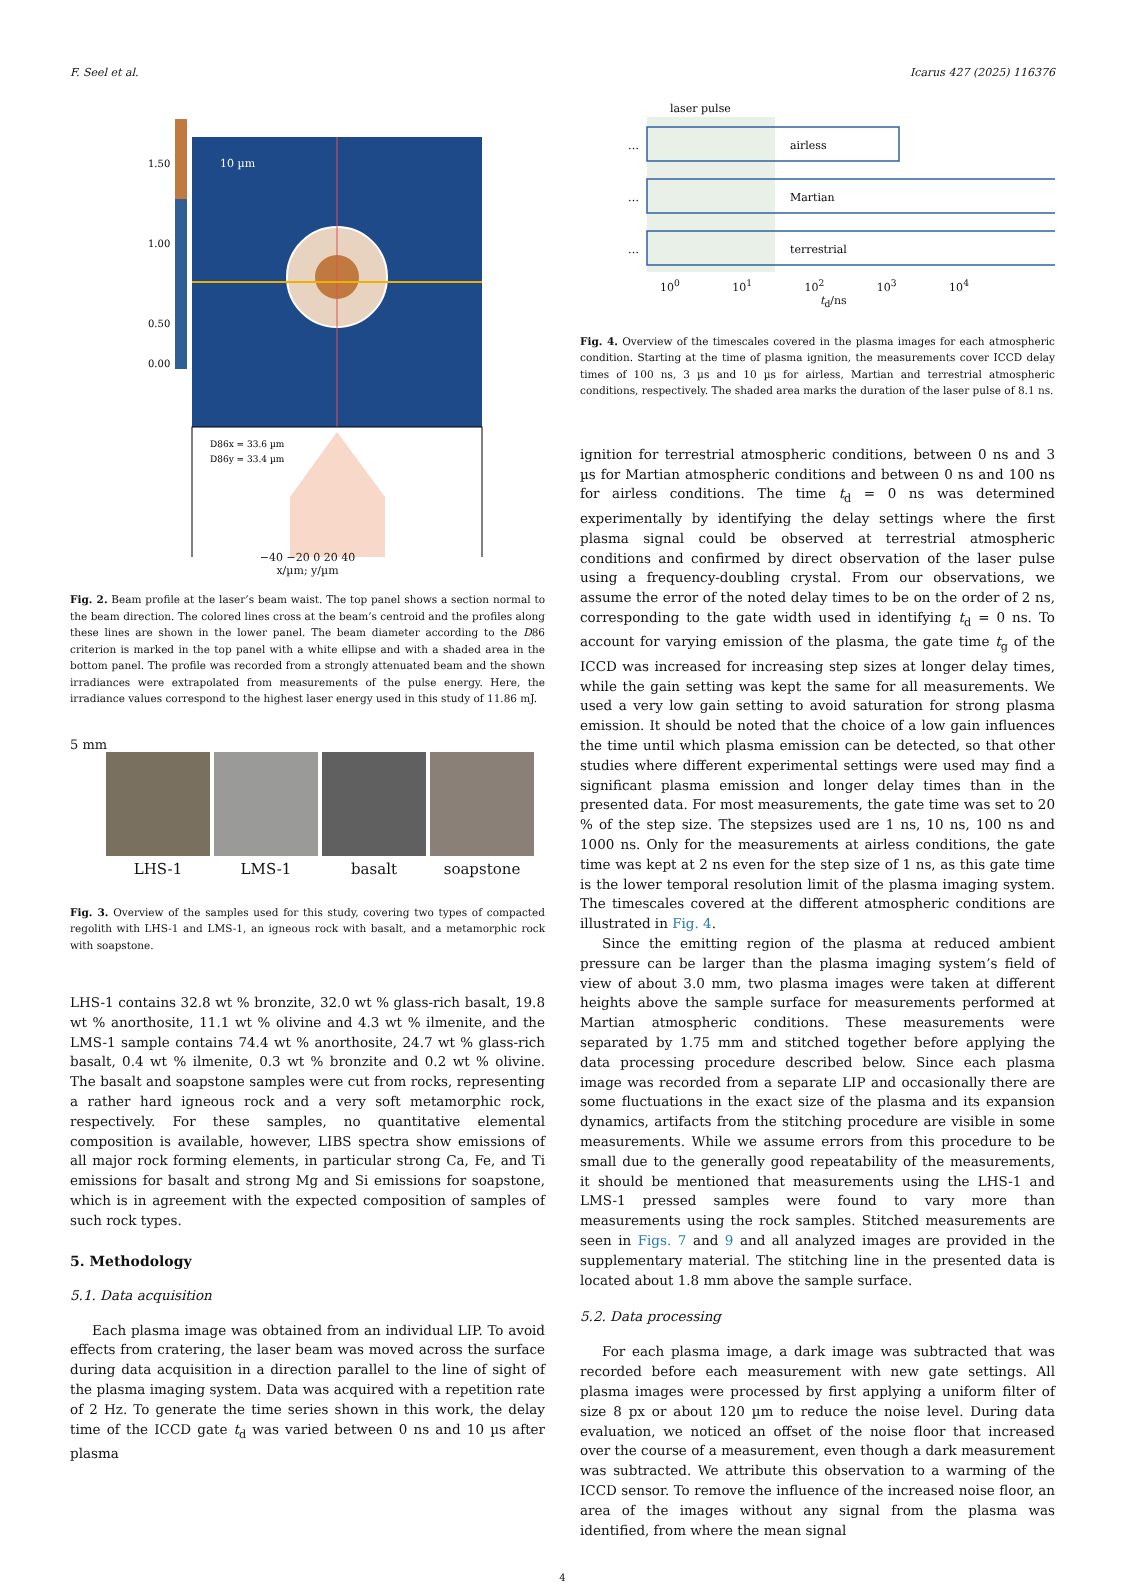F. Seel et al. Icarus 427 (2025) 116376
10 µm
1.50
1.00
0.50
0.00
D86x = 33.6 µm
D86y = 33.4 µm
−40 −20 0 20 40
x/µm; y/µm
Fig. 2. Beam profile at the laser’s beam waist. The top panel shows a section normal to the beam direction. The colored lines cross at the beam’s centroid and the profiles along these lines are shown in the lower panel. The beam diameter according to the D86 criterion is marked in the top panel with a white ellipse and with a shaded area in the bottom panel. The profile was recorded from a strongly attenuated beam and the shown irradiances were extrapolated from measurements of the pulse energy. Here, the irradiance values correspond to the highest laser energy used in this study of 11.86 mJ.
5 mm
LHS-1 LMS-1 basalt soapstone
Fig. 3. Overview of the samples used for this study, covering two types of compacted regolith with LHS-1 and LMS-1, an igneous rock with basalt, and a metamorphic rock with soapstone.
LHS-1 contains 32.8 wt % bronzite, 32.0 wt % glass-rich basalt, 19.8 wt % anorthosite, 11.1 wt % olivine and 4.3 wt % ilmenite, and the LMS-1 sample contains 74.4 wt % anorthosite, 24.7 wt % glass-rich basalt, 0.4 wt % ilmenite, 0.3 wt % bronzite and 0.2 wt % olivine. The basalt and soapstone samples were cut from rocks, representing a rather hard igneous rock and a very soft metamorphic rock, respectively. For these samples, no quantitative elemental composition is available, however, LIBS spectra show emissions of all major rock forming elements, in particular strong Ca, Fe, and Ti emissions for basalt and strong Mg and Si emissions for soapstone, which is in agreement with the expected composition of samples of such rock types.
5. Methodology
5.1. Data acquisition
Each plasma image was obtained from an individual LIP. To avoid effects from cratering, the laser beam was moved across the surface during data acquisition in a direction parallel to the line of sight of the plasma imaging system. Data was acquired with a repetition rate of 2 Hz. To generate the time series shown in this work, the delay time of the ICCD gate t<sub>d</sub> was varied between 0 ns and 10 µs after plasma
laser pulse
airless
Martian
terrestrial
…
…
…
10<sup>0</sup> 10<sup>1</sup> 10<sup>2</sup> 10<sup>3</sup> 10<sup>4</sup>
t<sub>d</sub>/ns
Fig. 4. Overview of the timescales covered in the plasma images for each atmospheric condition. Starting at the time of plasma ignition, the measurements cover ICCD delay times of 100 ns, 3 µs and 10 µs for airless, Martian and terrestrial atmospheric conditions, respectively. The shaded area marks the duration of the laser pulse of 8.1 ns.
ignition for terrestrial atmospheric conditions, between 0 ns and 3 µs for Martian atmospheric conditions and between 0 ns and 100 ns for airless conditions. The time t<sub>d</sub> = 0 ns was determined experimentally by identifying the delay settings where the first plasma signal could be observed at terrestrial atmospheric conditions and confirmed by direct observation of the laser pulse using a frequency-doubling crystal. From our observations, we assume the error of the noted delay times to be on the order of 2 ns, corresponding to the gate width used in identifying t<sub>d</sub> = 0 ns. To account for varying emission of the plasma, the gate time t<sub>g</sub> of the ICCD was increased for increasing step sizes at longer delay times, while the gain setting was kept the same for all measurements. We used a very low gain setting to avoid saturation for strong plasma emission. It should be noted that the choice of a low gain influences the time until which plasma emission can be detected, so that other studies where different experimental settings were used may find a significant plasma emission and longer delay times than in the presented data. For most measurements, the gate time was set to 20 % of the step size. The stepsizes used are 1 ns, 10 ns, 100 ns and 1000 ns. Only for the measurements at airless conditions, the gate time was kept at 2 ns even for the step size of 1 ns, as this gate time is the lower temporal resolution limit of the plasma imaging system. The timescales covered at the different atmospheric conditions are illustrated in Fig. 4.
Since the emitting region of the plasma at reduced ambient pressure can be larger than the plasma imaging system’s field of view of about 3.0 mm, two plasma images were taken at different heights above the sample surface for measurements performed at Martian atmospheric conditions. These measurements were separated by 1.75 mm and stitched together before applying the data processing procedure described below. Since each plasma image was recorded from a separate LIP and occasionally there are some fluctuations in the exact size of the plasma and its expansion dynamics, artifacts from the stitching procedure are visible in some measurements. While we assume errors from this procedure to be small due to the generally good repeatability of the measurements, it should be mentioned that measurements using the LHS-1 and LMS-1 pressed samples were found to vary more than measurements using the rock samples. Stitched measurements are seen in Figs. 7 and 9 and all analyzed images are provided in the supplementary material. The stitching line in the presented data is located about 1.8 mm above the sample surface.
5.2. Data processing
For each plasma image, a dark image was subtracted that was recorded before each measurement with new gate settings. All plasma images were processed by first applying a uniform filter of size 8 px or about 120 µm to reduce the noise level. During data evaluation, we noticed an offset of the noise floor that increased over the course of a measurement, even though a dark measurement was subtracted. We attribute this observation to a warming of the ICCD sensor. To remove the influence of the increased noise floor, an area of the images without any signal from the plasma was identified, from where the mean signal
4